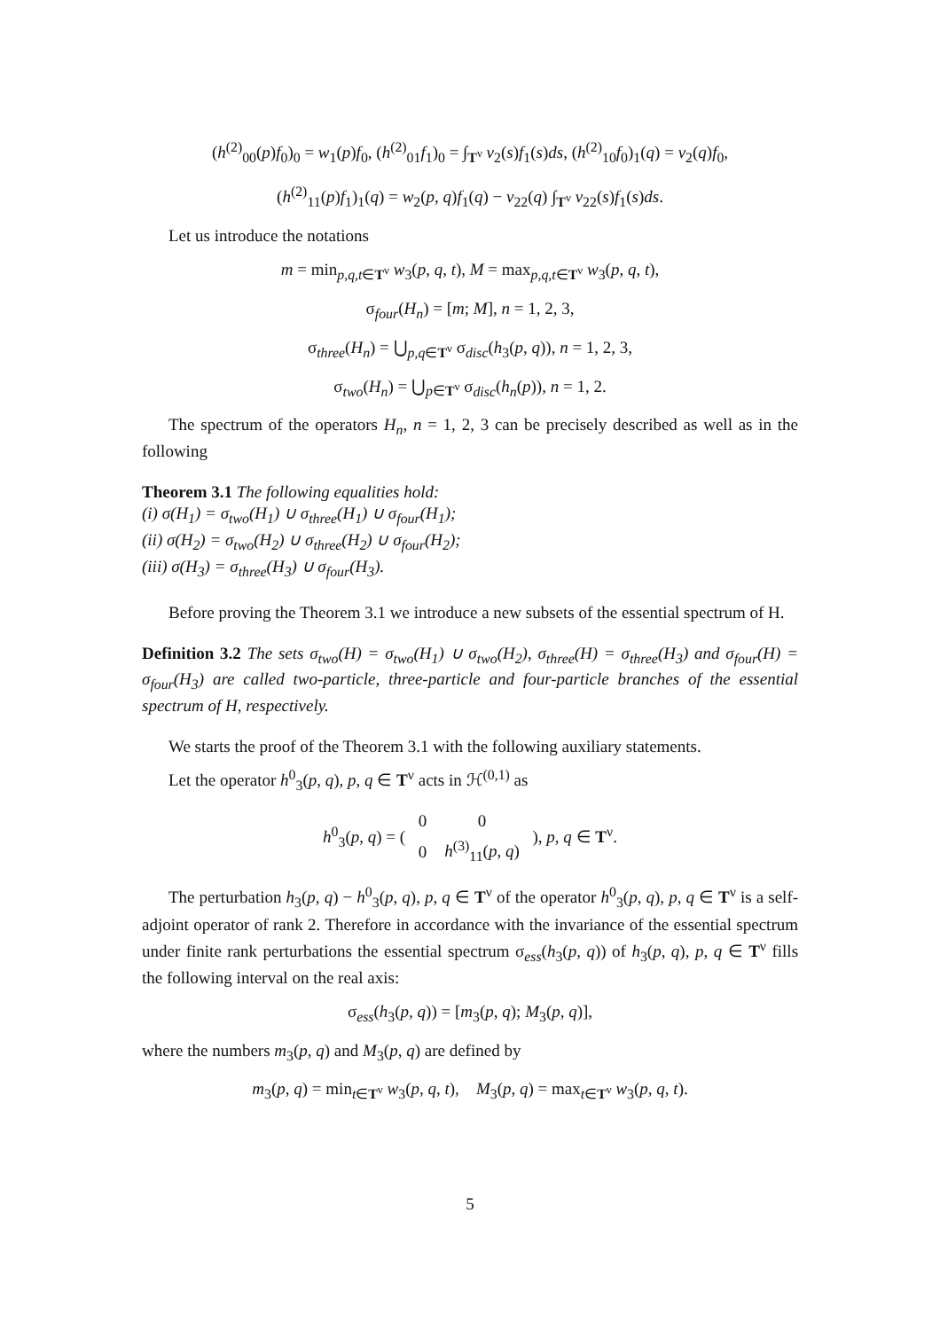(h<sup>(2)</sup><sub>00</sub>(p)f<sub>0</sub>)<sub>0</sub> = w<sub>1</sub>(p)f<sub>0</sub>, (h<sup>(2)</sup><sub>01</sub>f<sub>1</sub>)<sub>0</sub> = ∫<sub>T<sup>ν</sup></sub> v<sub>2</sub>(s)f<sub>1</sub>(s)ds, (h<sup>(2)</sup><sub>10</sub>f<sub>0</sub>)<sub>1</sub>(q) = v<sub>2</sub>(q)f<sub>0</sub>,
(h<sup>(2)</sup><sub>11</sub>(p)f<sub>1</sub>)<sub>1</sub>(q) = w<sub>2</sub>(p, q)f<sub>1</sub>(q) − v<sub>22</sub>(q) ∫<sub>T<sup>ν</sup></sub> v<sub>22</sub>(s)f<sub>1</sub>(s)ds.
Let us introduce the notations
m = min<sub>p,q,t∈T<sup>ν</sup></sub> w<sub>3</sub>(p, q, t), M = max<sub>p,q,t∈T<sup>ν</sup></sub> w<sub>3</sub>(p, q, t),
σ<sub>four</sub>(H<sub>n</sub>) = [m; M], n = 1, 2, 3,
σ<sub>three</sub>(H<sub>n</sub>) = ⋃<sub>p,q∈T<sup>ν</sup></sub> σ<sub>disc</sub>(h<sub>3</sub>(p, q)), n = 1, 2, 3,
σ<sub>two</sub>(H<sub>n</sub>) = ⋃<sub>p∈T<sup>ν</sup></sub> σ<sub>disc</sub>(h<sub>n</sub>(p)), n = 1, 2.
The spectrum of the operators H<sub>n</sub>, n = 1, 2, 3 can be precisely described as well as in the following
Theorem 3.1 The following equalities hold:
(i) σ(H<sub>1</sub>) = σ<sub>two</sub>(H<sub>1</sub>) ∪ σ<sub>three</sub>(H<sub>1</sub>) ∪ σ<sub>four</sub>(H<sub>1</sub>);
(ii) σ(H<sub>2</sub>) = σ<sub>two</sub>(H<sub>2</sub>) ∪ σ<sub>three</sub>(H<sub>2</sub>) ∪ σ<sub>four</sub>(H<sub>2</sub>);
(iii) σ(H<sub>3</sub>) = σ<sub>three</sub>(H<sub>3</sub>) ∪ σ<sub>four</sub>(H<sub>3</sub>).
Before proving the Theorem 3.1 we introduce a new subsets of the essential spectrum of H.
Definition 3.2 The sets σ<sub>two</sub>(H) = σ<sub>two</sub>(H<sub>1</sub>) ∪ σ<sub>two</sub>(H<sub>2</sub>), σ<sub>three</sub>(H) = σ<sub>three</sub>(H<sub>3</sub>) and σ<sub>four</sub>(H) = σ<sub>four</sub>(H<sub>3</sub>) are called two-particle, three-particle and four-particle branches of the essential spectrum of H, respectively.
We starts the proof of the Theorem 3.1 with the following auxiliary statements.
Let the operator h<sup>0</sup><sub>3</sub>(p, q), p, q ∈ T<sup>ν</sup> acts in ℋ<sup>(0,1)</sup> as
h<sup>0</sup><sub>3</sub>(p, q) = ( 0
0 0
h<sup>(3)</sup><sub>11</sub>(p, q) ), p, q ∈ T<sup>ν</sup>.
The perturbation h<sub>3</sub>(p, q) − h<sup>0</sup><sub>3</sub>(p, q), p, q ∈ T<sup>ν</sup> of the operator h<sup>0</sup><sub>3</sub>(p, q), p, q ∈ T<sup>ν</sup> is a self-adjoint operator of rank 2. Therefore in accordance with the invariance of the essential spectrum under finite rank perturbations the essential spectrum σ<sub>ess</sub>(h<sub>3</sub>(p, q)) of h<sub>3</sub>(p, q), p, q ∈ T<sup>ν</sup> fills the following interval on the real axis:
σ<sub>ess</sub>(h<sub>3</sub>(p, q)) = [m<sub>3</sub>(p, q); M<sub>3</sub>(p, q)],
where the numbers m<sub>3</sub>(p, q) and M<sub>3</sub>(p, q) are defined by
m<sub>3</sub>(p, q) = min<sub>t∈T<sup>ν</sup></sub> w<sub>3</sub>(p, q, t), M<sub>3</sub>(p, q) = max<sub>t∈T<sup>ν</sup></sub> w<sub>3</sub>(p, q, t).
5